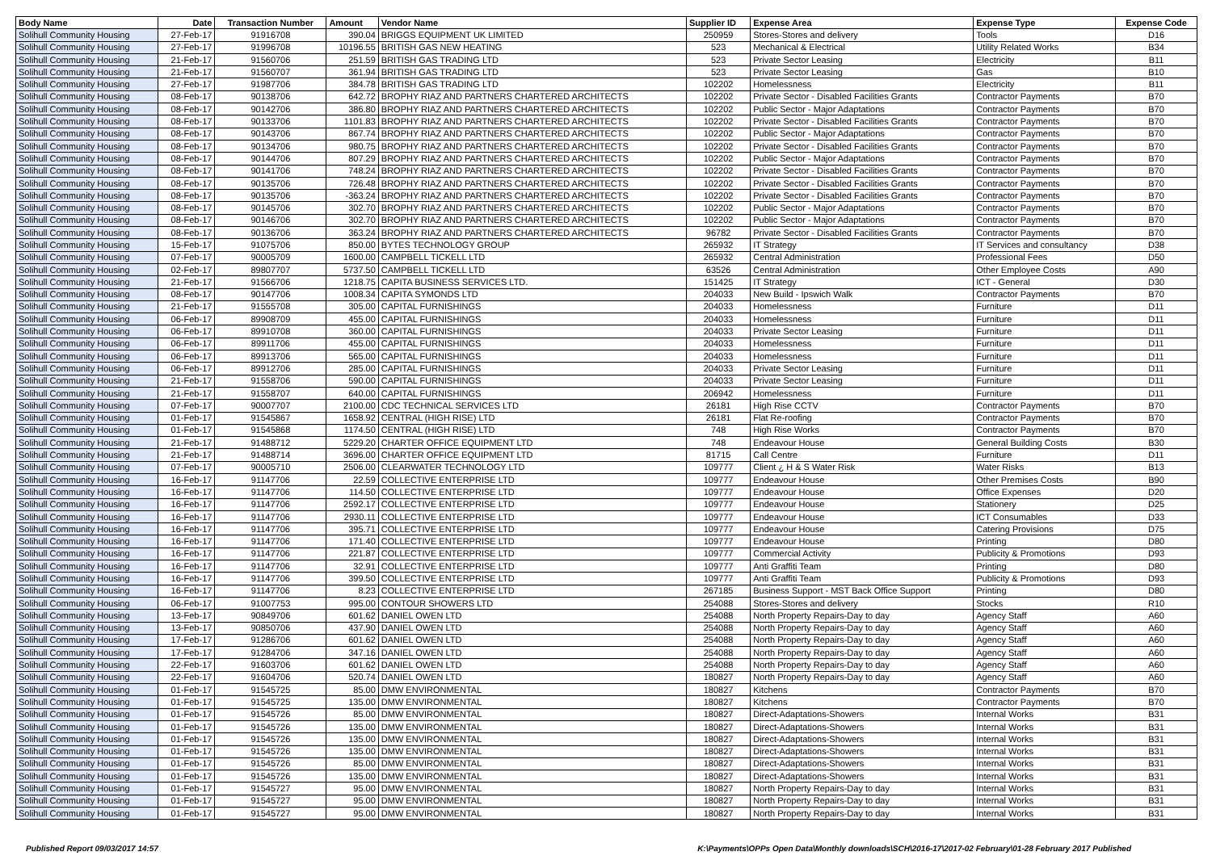| Body Name | Date | Transaction Number | Amount | Vendor Name | Supplier ID | Expense Area | Expense Type | Expense Code |
| --- | --- | --- | --- | --- | --- | --- | --- | --- |
| Solihull Community Housing | 27-Feb-17 | 91916708 | 390.04 | BRIGGS EQUIPMENT UK LIMITED | 250959 | Stores-Stores and delivery | Tools | D16 |
| Solihull Community Housing | 27-Feb-17 | 91996708 | 10196.55 | BRITISH GAS NEW HEATING | 523 | Mechanical & Electrical | Utility Related Works | B34 |
| Solihull Community Housing | 21-Feb-17 | 91560706 | 251.59 | BRITISH GAS TRADING LTD | 523 | Private Sector Leasing | Electricity | B11 |
| Solihull Community Housing | 21-Feb-17 | 91560707 | 361.94 | BRITISH GAS TRADING LTD | 523 | Private Sector Leasing | Gas | B10 |
| Solihull Community Housing | 27-Feb-17 | 91987706 | 384.78 | BRITISH GAS TRADING LTD | 102202 | Homelessness | Electricity | B11 |
| Solihull Community Housing | 08-Feb-17 | 90138706 | 642.72 | BROPHY RIAZ AND PARTNERS CHARTERED ARCHITECTS | 102202 | Private Sector - Disabled Facilities Grants | Contractor Payments | B70 |
| Solihull Community Housing | 08-Feb-17 | 90142706 | 386.80 | BROPHY RIAZ AND PARTNERS CHARTERED ARCHITECTS | 102202 | Public Sector - Major Adaptations | Contractor Payments | B70 |
| Solihull Community Housing | 08-Feb-17 | 90133706 | 1101.83 | BROPHY RIAZ AND PARTNERS CHARTERED ARCHITECTS | 102202 | Private Sector - Disabled Facilities Grants | Contractor Payments | B70 |
| Solihull Community Housing | 08-Feb-17 | 90143706 | 867.74 | BROPHY RIAZ AND PARTNERS CHARTERED ARCHITECTS | 102202 | Public Sector - Major Adaptations | Contractor Payments | B70 |
| Solihull Community Housing | 08-Feb-17 | 90134706 | 980.75 | BROPHY RIAZ AND PARTNERS CHARTERED ARCHITECTS | 102202 | Private Sector - Disabled Facilities Grants | Contractor Payments | B70 |
| Solihull Community Housing | 08-Feb-17 | 90144706 | 807.29 | BROPHY RIAZ AND PARTNERS CHARTERED ARCHITECTS | 102202 | Public Sector - Major Adaptations | Contractor Payments | B70 |
| Solihull Community Housing | 08-Feb-17 | 90141706 | 748.24 | BROPHY RIAZ AND PARTNERS CHARTERED ARCHITECTS | 102202 | Private Sector - Disabled Facilities Grants | Contractor Payments | B70 |
| Solihull Community Housing | 08-Feb-17 | 90135706 | 726.48 | BROPHY RIAZ AND PARTNERS CHARTERED ARCHITECTS | 102202 | Private Sector - Disabled Facilities Grants | Contractor Payments | B70 |
| Solihull Community Housing | 08-Feb-17 | 90135706 | -363.24 | BROPHY RIAZ AND PARTNERS CHARTERED ARCHITECTS | 102202 | Private Sector - Disabled Facilities Grants | Contractor Payments | B70 |
| Solihull Community Housing | 08-Feb-17 | 90145706 | 302.70 | BROPHY RIAZ AND PARTNERS CHARTERED ARCHITECTS | 102202 | Public Sector - Major Adaptations | Contractor Payments | B70 |
| Solihull Community Housing | 08-Feb-17 | 90146706 | 302.70 | BROPHY RIAZ AND PARTNERS CHARTERED ARCHITECTS | 102202 | Public Sector - Major Adaptations | Contractor Payments | B70 |
| Solihull Community Housing | 08-Feb-17 | 90136706 | 363.24 | BROPHY RIAZ AND PARTNERS CHARTERED ARCHITECTS | 96782 | Private Sector - Disabled Facilities Grants | Contractor Payments | B70 |
| Solihull Community Housing | 15-Feb-17 | 91075706 | 850.00 | BYTES TECHNOLOGY GROUP | 265932 | IT Strategy | IT Services and consultancy | D38 |
| Solihull Community Housing | 07-Feb-17 | 90005709 | 1600.00 | CAMPBELL TICKELL LTD | 265932 | Central Administration | Professional Fees | D50 |
| Solihull Community Housing | 02-Feb-17 | 89807707 | 5737.50 | CAMPBELL TICKELL LTD | 63526 | Central Administration | Other Employee Costs | A90 |
| Solihull Community Housing | 21-Feb-17 | 91566706 | 1218.75 | CAPITA BUSINESS SERVICES LTD. | 151425 | IT Strategy | ICT - General | D30 |
| Solihull Community Housing | 08-Feb-17 | 90147706 | 1008.34 | CAPITA SYMONDS LTD | 204033 | New Build - Ipswich Walk | Contractor Payments | B70 |
| Solihull Community Housing | 21-Feb-17 | 91555708 | 305.00 | CAPITAL FURNISHINGS | 204033 | Homelessness | Furniture | D11 |
| Solihull Community Housing | 06-Feb-17 | 89908709 | 455.00 | CAPITAL FURNISHINGS | 204033 | Homelessness | Furniture | D11 |
| Solihull Community Housing | 06-Feb-17 | 89910708 | 360.00 | CAPITAL FURNISHINGS | 204033 | Private Sector Leasing | Furniture | D11 |
| Solihull Community Housing | 06-Feb-17 | 89911706 | 455.00 | CAPITAL FURNISHINGS | 204033 | Homelessness | Furniture | D11 |
| Solihull Community Housing | 06-Feb-17 | 89913706 | 565.00 | CAPITAL FURNISHINGS | 204033 | Homelessness | Furniture | D11 |
| Solihull Community Housing | 06-Feb-17 | 89912706 | 285.00 | CAPITAL FURNISHINGS | 204033 | Private Sector Leasing | Furniture | D11 |
| Solihull Community Housing | 21-Feb-17 | 91558706 | 590.00 | CAPITAL FURNISHINGS | 204033 | Private Sector Leasing | Furniture | D11 |
| Solihull Community Housing | 21-Feb-17 | 91558707 | 640.00 | CAPITAL FURNISHINGS | 206942 | Homelessness | Furniture | D11 |
| Solihull Community Housing | 07-Feb-17 | 90007707 | 2100.00 | CDC TECHNICAL SERVICES LTD | 26181 | High Rise CCTV | Contractor Payments | B70 |
| Solihull Community Housing | 01-Feb-17 | 91545867 | 1658.92 | CENTRAL (HIGH RISE) LTD | 26181 | Flat Re-roofing | Contractor Payments | B70 |
| Solihull Community Housing | 01-Feb-17 | 91545868 | 1174.50 | CENTRAL (HIGH RISE) LTD | 748 | High Rise Works | Contractor Payments | B70 |
| Solihull Community Housing | 21-Feb-17 | 91488712 | 5229.20 | CHARTER OFFICE EQUIPMENT LTD | 748 | Endeavour House | General Building Costs | B30 |
| Solihull Community Housing | 21-Feb-17 | 91488714 | 3696.00 | CHARTER OFFICE EQUIPMENT LTD | 81715 | Call Centre | Furniture | D11 |
| Solihull Community Housing | 07-Feb-17 | 90005710 | 2506.00 | CLEARWATER TECHNOLOGY LTD | 109777 | Client ¿ H & S Water Risk | Water Risks | B13 |
| Solihull Community Housing | 16-Feb-17 | 91147706 | 22.59 | COLLECTIVE ENTERPRISE LTD | 109777 | Endeavour House | Other Premises Costs | B90 |
| Solihull Community Housing | 16-Feb-17 | 91147706 | 114.50 | COLLECTIVE ENTERPRISE LTD | 109777 | Endeavour House | Office Expenses | D20 |
| Solihull Community Housing | 16-Feb-17 | 91147706 | 2592.17 | COLLECTIVE ENTERPRISE LTD | 109777 | Endeavour House | Stationery | D25 |
| Solihull Community Housing | 16-Feb-17 | 91147706 | 2930.11 | COLLECTIVE ENTERPRISE LTD | 109777 | Endeavour House | ICT Consumables | D33 |
| Solihull Community Housing | 16-Feb-17 | 91147706 | 395.71 | COLLECTIVE ENTERPRISE LTD | 109777 | Endeavour House | Catering Provisions | D75 |
| Solihull Community Housing | 16-Feb-17 | 91147706 | 171.40 | COLLECTIVE ENTERPRISE LTD | 109777 | Endeavour House | Printing | D80 |
| Solihull Community Housing | 16-Feb-17 | 91147706 | 221.87 | COLLECTIVE ENTERPRISE LTD | 109777 | Commercial Activity | Publicity & Promotions | D93 |
| Solihull Community Housing | 16-Feb-17 | 91147706 | 32.91 | COLLECTIVE ENTERPRISE LTD | 109777 | Anti Graffiti Team | Printing | D80 |
| Solihull Community Housing | 16-Feb-17 | 91147706 | 399.50 | COLLECTIVE ENTERPRISE LTD | 109777 | Anti Graffiti Team | Publicity & Promotions | D93 |
| Solihull Community Housing | 16-Feb-17 | 91147706 | 8.23 | COLLECTIVE ENTERPRISE LTD | 267185 | Business Support - MST Back Office Support | Printing | D80 |
| Solihull Community Housing | 06-Feb-17 | 91007753 | 995.00 | CONTOUR SHOWERS LTD | 254088 | Stores-Stores and delivery | Stocks | R10 |
| Solihull Community Housing | 13-Feb-17 | 90849706 | 601.62 | DANIEL OWEN LTD | 254088 | North Property Repairs-Day to day | Agency Staff | A60 |
| Solihull Community Housing | 13-Feb-17 | 90850706 | 437.90 | DANIEL OWEN LTD | 254088 | North Property Repairs-Day to day | Agency Staff | A60 |
| Solihull Community Housing | 17-Feb-17 | 91286706 | 601.62 | DANIEL OWEN LTD | 254088 | North Property Repairs-Day to day | Agency Staff | A60 |
| Solihull Community Housing | 17-Feb-17 | 91284706 | 347.16 | DANIEL OWEN LTD | 254088 | North Property Repairs-Day to day | Agency Staff | A60 |
| Solihull Community Housing | 22-Feb-17 | 91603706 | 601.62 | DANIEL OWEN LTD | 254088 | North Property Repairs-Day to day | Agency Staff | A60 |
| Solihull Community Housing | 22-Feb-17 | 91604706 | 520.74 | DANIEL OWEN LTD | 180827 | North Property Repairs-Day to day | Agency Staff | A60 |
| Solihull Community Housing | 01-Feb-17 | 91545725 | 85.00 | DMW ENVIRONMENTAL | 180827 | Kitchens | Contractor Payments | B70 |
| Solihull Community Housing | 01-Feb-17 | 91545725 | 135.00 | DMW ENVIRONMENTAL | 180827 | Kitchens | Contractor Payments | B70 |
| Solihull Community Housing | 01-Feb-17 | 91545726 | 85.00 | DMW ENVIRONMENTAL | 180827 | Direct-Adaptations-Showers | Internal Works | B31 |
| Solihull Community Housing | 01-Feb-17 | 91545726 | 135.00 | DMW ENVIRONMENTAL | 180827 | Direct-Adaptations-Showers | Internal Works | B31 |
| Solihull Community Housing | 01-Feb-17 | 91545726 | 135.00 | DMW ENVIRONMENTAL | 180827 | Direct-Adaptations-Showers | Internal Works | B31 |
| Solihull Community Housing | 01-Feb-17 | 91545726 | 135.00 | DMW ENVIRONMENTAL | 180827 | Direct-Adaptations-Showers | Internal Works | B31 |
| Solihull Community Housing | 01-Feb-17 | 91545726 | 85.00 | DMW ENVIRONMENTAL | 180827 | Direct-Adaptations-Showers | Internal Works | B31 |
| Solihull Community Housing | 01-Feb-17 | 91545726 | 135.00 | DMW ENVIRONMENTAL | 180827 | Direct-Adaptations-Showers | Internal Works | B31 |
| Solihull Community Housing | 01-Feb-17 | 91545727 | 95.00 | DMW ENVIRONMENTAL | 180827 | North Property Repairs-Day to day | Internal Works | B31 |
| Solihull Community Housing | 01-Feb-17 | 91545727 | 95.00 | DMW ENVIRONMENTAL | 180827 | North Property Repairs-Day to day | Internal Works | B31 |
| Solihull Community Housing | 01-Feb-17 | 91545727 | 95.00 | DMW ENVIRONMENTAL | 180827 | North Property Repairs-Day to day | Internal Works | B31 |
Published Report 09/03/2017 14:57 K:\Payments\OPPs Open Data\Monthly downloads\SCH\2016-17\2017-02 February\01-28 February 2017 Published